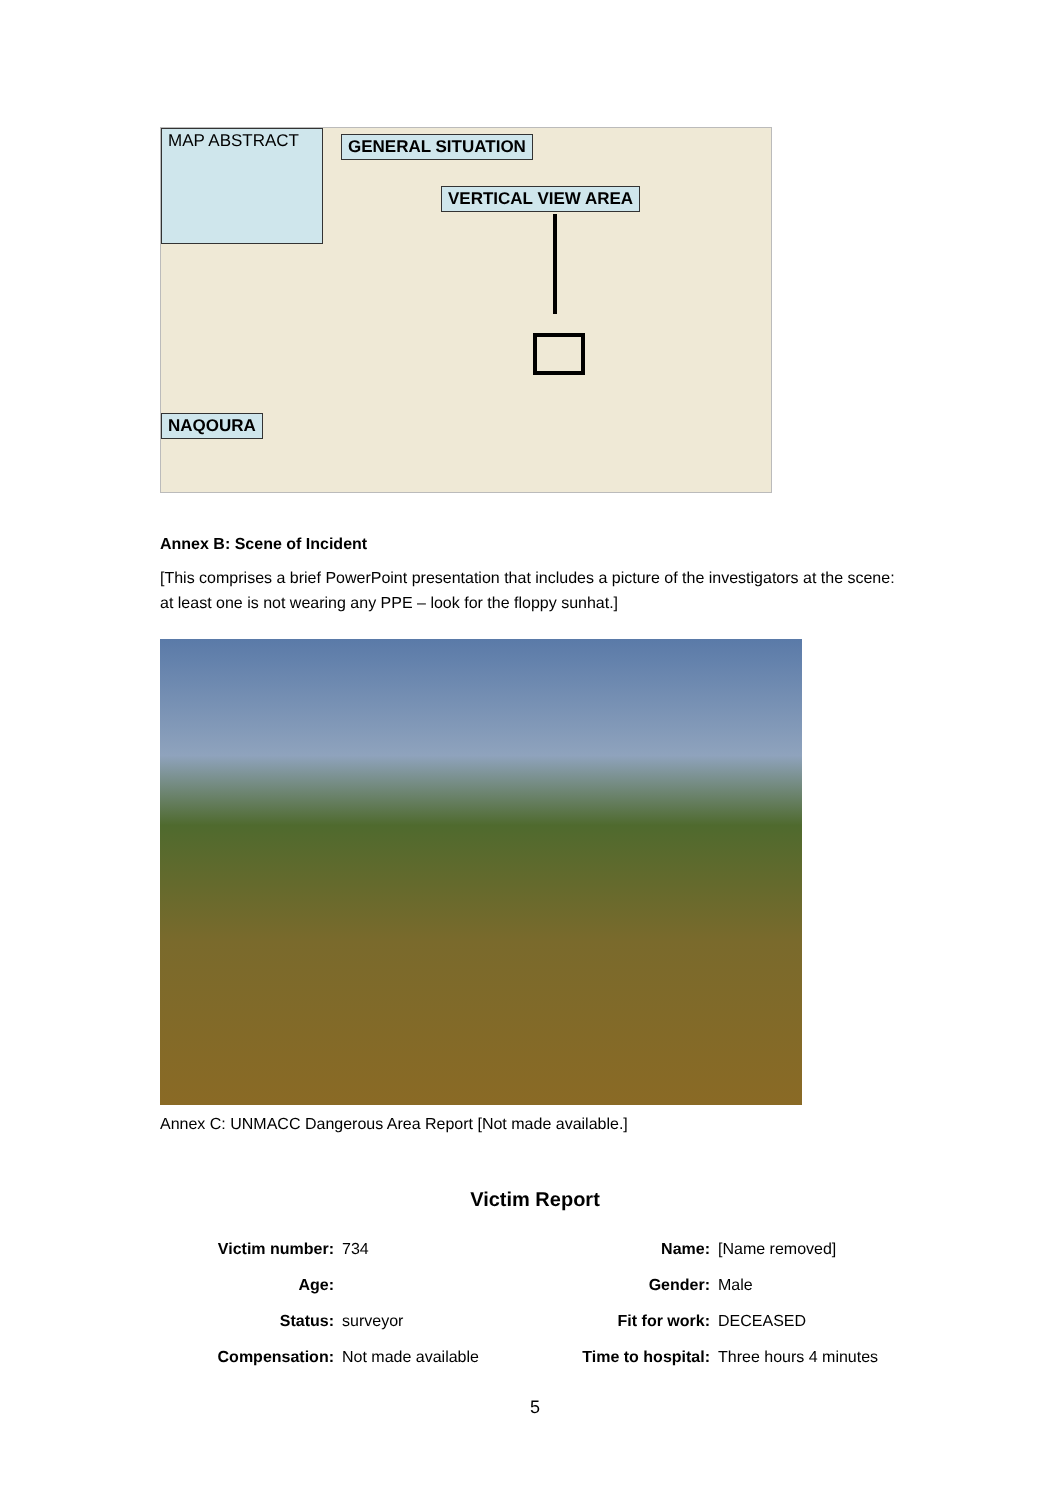MAP ABSTRACT GENERAL SITUATION
VERTICAL VIEW AREA
NAQOURA
Annex B: Scene of Incident
[This comprises a brief PowerPoint presentation that includes a picture of the investigators at the scene: at least one is not wearing any PPE – look for the floppy sunhat.]
Annex C: UNMACC Dangerous Area Report [Not made available.]
Victim Report
| Victim number: | 734 | Name: | [Name removed] |
| Age: | | Gender: | Male |
| Status: | surveyor | Fit for work: | DECEASED |
| Compensation: | Not made available | Time to hospital: | Three hours 4 minutes |
5